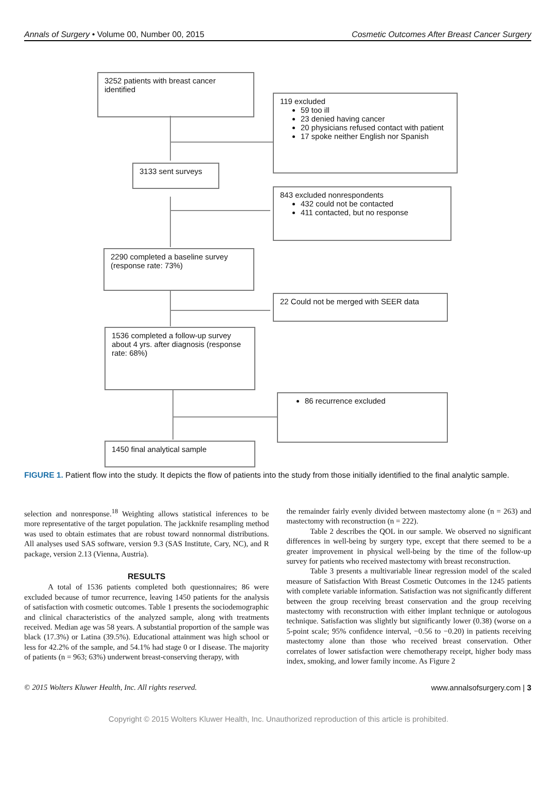Annals of Surgery • Volume 00, Number 00, 2015 Cosmetic Outcomes After Breast Cancer Surgery
3252 patients with breast cancer identified
119 excluded
59 too ill
23 denied having cancer
20 physicians refused contact with patient
17 spoke neither English nor Spanish
3133 sent surveys
843 excluded nonrespondents
432 could not be contacted
411 contacted, but no response
2290 completed a baseline survey (response rate: 73%)
22 Could not be merged with SEER data
1536 completed a follow-up survey about 4 yrs. after diagnosis (response rate: 68%)
86 recurrence excluded
1450 final analytical sample
FIGURE 1. Patient flow into the study. It depicts the flow of patients into the study from those initially identified to the final analytic sample.
selection and nonresponse.<sup>18</sup> Weighting allows statistical inferences to be more representative of the target population. The jackknife resampling method was used to obtain estimates that are robust toward nonnormal distributions. All analyses used SAS software, version 9.3 (SAS Institute, Cary, NC), and R package, version 2.13 (Vienna, Austria).
RESULTS
A total of 1536 patients completed both questionnaires; 86 were excluded because of tumor recurrence, leaving 1450 patients for the analysis of satisfaction with cosmetic outcomes. Table 1 presents the sociodemographic and clinical characteristics of the analyzed sample, along with treatments received. Median age was 58 years. A substantial proportion of the sample was black (17.3%) or Latina (39.5%). Educational attainment was high school or less for 42.2% of the sample, and 54.1% had stage 0 or I disease. The majority of patients (n = 963; 63%) underwent breast-conserving therapy, with
the remainder fairly evenly divided between mastectomy alone (n = 263) and mastectomy with reconstruction (n = 222).
Table 2 describes the QOL in our sample. We observed no significant differences in well-being by surgery type, except that there seemed to be a greater improvement in physical well-being by the time of the follow-up survey for patients who received mastectomy with breast reconstruction.
Table 3 presents a multivariable linear regression model of the scaled measure of Satisfaction With Breast Cosmetic Outcomes in the 1245 patients with complete variable information. Satisfaction was not significantly different between the group receiving breast conservation and the group receiving mastectomy with reconstruction with either implant technique or autologous technique. Satisfaction was slightly but significantly lower (0.38) (worse on a 5-point scale; 95% confidence interval, −0.56 to −0.20) in patients receiving mastectomy alone than those who received breast conservation. Other correlates of lower satisfaction were chemotherapy receipt, higher body mass index, smoking, and lower family income. As Figure 2
© 2015 Wolters Kluwer Health, Inc. All rights reserved. www.annalsofsurgery.com | 3
Copyright © 2015 Wolters Kluwer Health, Inc. Unauthorized reproduction of this article is prohibited.